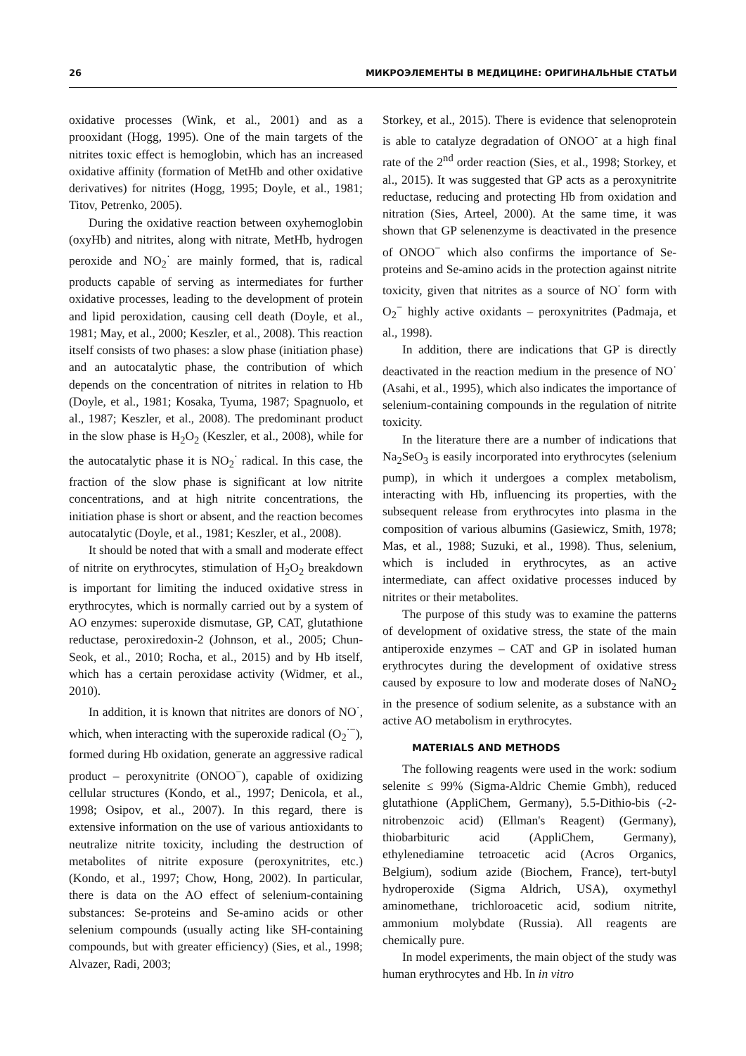26 МИКРОЭЛЕМЕНТЫ В МЕДИЦИНЕ: ОРИГИНАЛЬНЫЕ СТАТЬИ
oxidative processes (Wink, et al., 2001) and as a prooxidant (Hogg, 1995). One of the main targets of the nitrites toxic effect is hemoglobin, which has an increased oxidative affinity (formation of MetHb and other oxidative derivatives) for nitrites (Hogg, 1995; Doyle, et al., 1981; Titov, Petrenko, 2005).
During the oxidative reaction between oxyhemoglobin (oxyHb) and nitrites, along with nitrate, MetHb, hydrogen peroxide and NO<sub>2</sub><sup>·</sup> are mainly formed, that is, radical products capable of serving as intermediates for further oxidative processes, leading to the development of protein and lipid peroxidation, causing cell death (Doyle, et al., 1981; May, et al., 2000; Keszler, et al., 2008). This reaction itself consists of two phases: a slow phase (initiation phase) and an autocatalytic phase, the contribution of which depends on the concentration of nitrites in relation to Hb (Doyle, et al., 1981; Kosaka, Tyuma, 1987; Spagnuolo, et al., 1987; Keszler, et al., 2008). The predominant product in the slow phase is H<sub>2</sub>O<sub>2</sub> (Keszler, et al., 2008), while for the autocatalytic phase it is NO<sub>2</sub><sup>·</sup> radical. In this case, the fraction of the slow phase is significant at low nitrite concentrations, and at high nitrite concentrations, the initiation phase is short or absent, and the reaction becomes autocatalytic (Doyle, et al., 1981; Keszler, et al., 2008).
It should be noted that with a small and moderate effect of nitrite on erythrocytes, stimulation of H<sub>2</sub>O<sub>2</sub> breakdown is important for limiting the induced oxidative stress in erythrocytes, which is normally carried out by a system of AO enzymes: superoxide dismutase, GP, CAT, glutathione reductase, peroxiredoxin-2 (Johnson, et al., 2005; Chun-Seok, et al., 2010; Rocha, et al., 2015) and by Hb itself, which has a certain peroxidase activity (Widmer, et al., 2010).
In addition, it is known that nitrites are donors of NO<sup>·</sup>, which, when interacting with the superoxide radical (O<sub>2</sub><sup>·−</sup>), formed during Hb oxidation, generate an aggressive radical product – peroxynitrite (ONOO<sup>−</sup>), capable of oxidizing cellular structures (Kondo, et al., 1997; Denicola, et al., 1998; Osipov, et al., 2007). In this regard, there is extensive information on the use of various antioxidants to neutralize nitrite toxicity, including the destruction of metabolites of nitrite exposure (peroxynitrites, etc.) (Kondo, et al., 1997; Chow, Hong, 2002). In particular, there is data on the AO effect of selenium-containing substances: Se-proteins and Se-amino acids or other selenium compounds (usually acting like SH-containing compounds, but with greater efficiency) (Sies, et al., 1998; Alvazer, Radi, 2003;
Storkey, et al., 2015). There is evidence that selenoprotein is able to catalyze degradation of ONOO<sup>-</sup> at a high final rate of the 2<sup>nd</sup> order reaction (Sies, et al., 1998; Storkey, et al., 2015). It was suggested that GP acts as a peroxynitrite reductase, reducing and protecting Hb from oxidation and nitration (Sies, Arteel, 2000). At the same time, it was shown that GP selenenzyme is deactivated in the presence of ONOO<sup>−</sup> which also confirms the importance of Se-proteins and Se-amino acids in the protection against nitrite toxicity, given that nitrites as a source of NO<sup>·</sup> form with O<sub>2</sub><sup>−</sup> highly active oxidants – peroxynitrites (Padmaja, et al., 1998).
In addition, there are indications that GP is directly deactivated in the reaction medium in the presence of NO<sup>·</sup> (Asahi, et al., 1995), which also indicates the importance of selenium-containing compounds in the regulation of nitrite toxicity.
In the literature there are a number of indications that Na<sub>2</sub>SeO<sub>3</sub> is easily incorporated into erythrocytes (selenium pump), in which it undergoes a complex metabolism, interacting with Hb, influencing its properties, with the subsequent release from erythrocytes into plasma in the composition of various albumins (Gasiewicz, Smith, 1978; Mas, et al., 1988; Suzuki, et al., 1998). Thus, selenium, which is included in erythrocytes, as an active intermediate, can affect oxidative processes induced by nitrites or their metabolites.
The purpose of this study was to examine the patterns of development of oxidative stress, the state of the main antiperoxide enzymes – CAT and GP in isolated human erythrocytes during the development of oxidative stress caused by exposure to low and moderate doses of NaNO<sub>2</sub> in the presence of sodium selenite, as a substance with an active AO metabolism in erythrocytes.
MATERIALS AND METHODS
The following reagents were used in the work: sodium selenite ≤ 99% (Sigma-Aldric Chemie Gmbh), reduced glutathione (AppliChem, Germany), 5.5-Dithio-bis (-2-nitrobenzoic acid) (Ellman's Reagent) (Germany), thiobarbituric acid (AppliChem, Germany), ethylenediamine tetroacetic acid (Acros Organics, Belgium), sodium azide (Biochem, France), tert-butyl hydroperoxide (Sigma Aldrich, USA), oxymethyl aminomethane, trichloroacetic acid, sodium nitrite, ammonium molybdate (Russia). All reagents are chemically pure.
In model experiments, the main object of the study was human erythrocytes and Hb. In in vitro